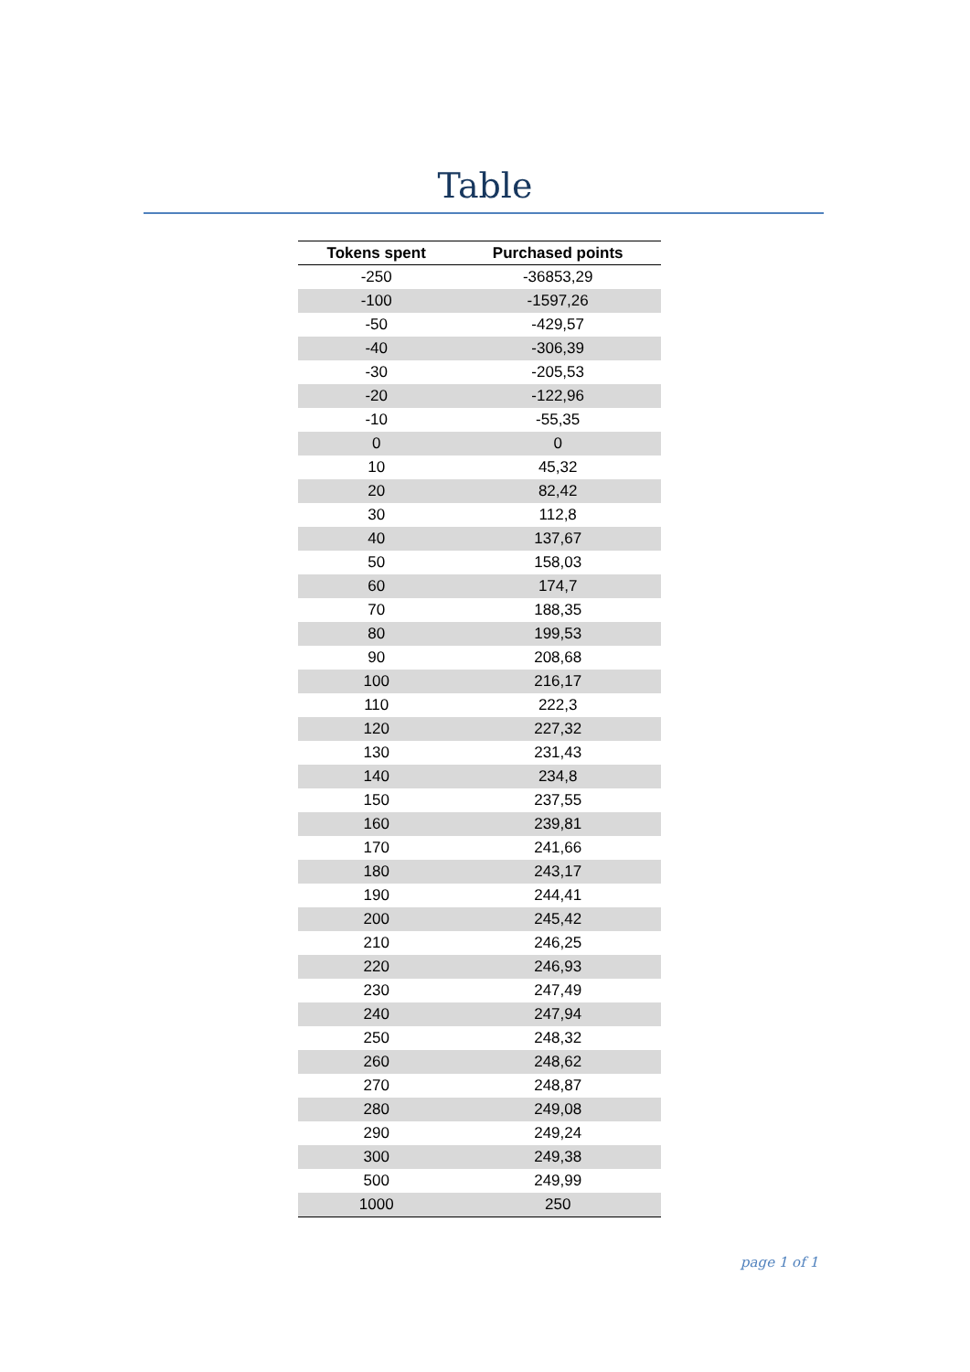Table
| Tokens spent | Purchased points |
| --- | --- |
| -250 | -36853,29 |
| -100 | -1597,26 |
| -50 | -429,57 |
| -40 | -306,39 |
| -30 | -205,53 |
| -20 | -122,96 |
| -10 | -55,35 |
| 0 | 0 |
| 10 | 45,32 |
| 20 | 82,42 |
| 30 | 112,8 |
| 40 | 137,67 |
| 50 | 158,03 |
| 60 | 174,7 |
| 70 | 188,35 |
| 80 | 199,53 |
| 90 | 208,68 |
| 100 | 216,17 |
| 110 | 222,3 |
| 120 | 227,32 |
| 130 | 231,43 |
| 140 | 234,8 |
| 150 | 237,55 |
| 160 | 239,81 |
| 170 | 241,66 |
| 180 | 243,17 |
| 190 | 244,41 |
| 200 | 245,42 |
| 210 | 246,25 |
| 220 | 246,93 |
| 230 | 247,49 |
| 240 | 247,94 |
| 250 | 248,32 |
| 260 | 248,62 |
| 270 | 248,87 |
| 280 | 249,08 |
| 290 | 249,24 |
| 300 | 249,38 |
| 500 | 249,99 |
| 1000 | 250 |
page 1 of 1